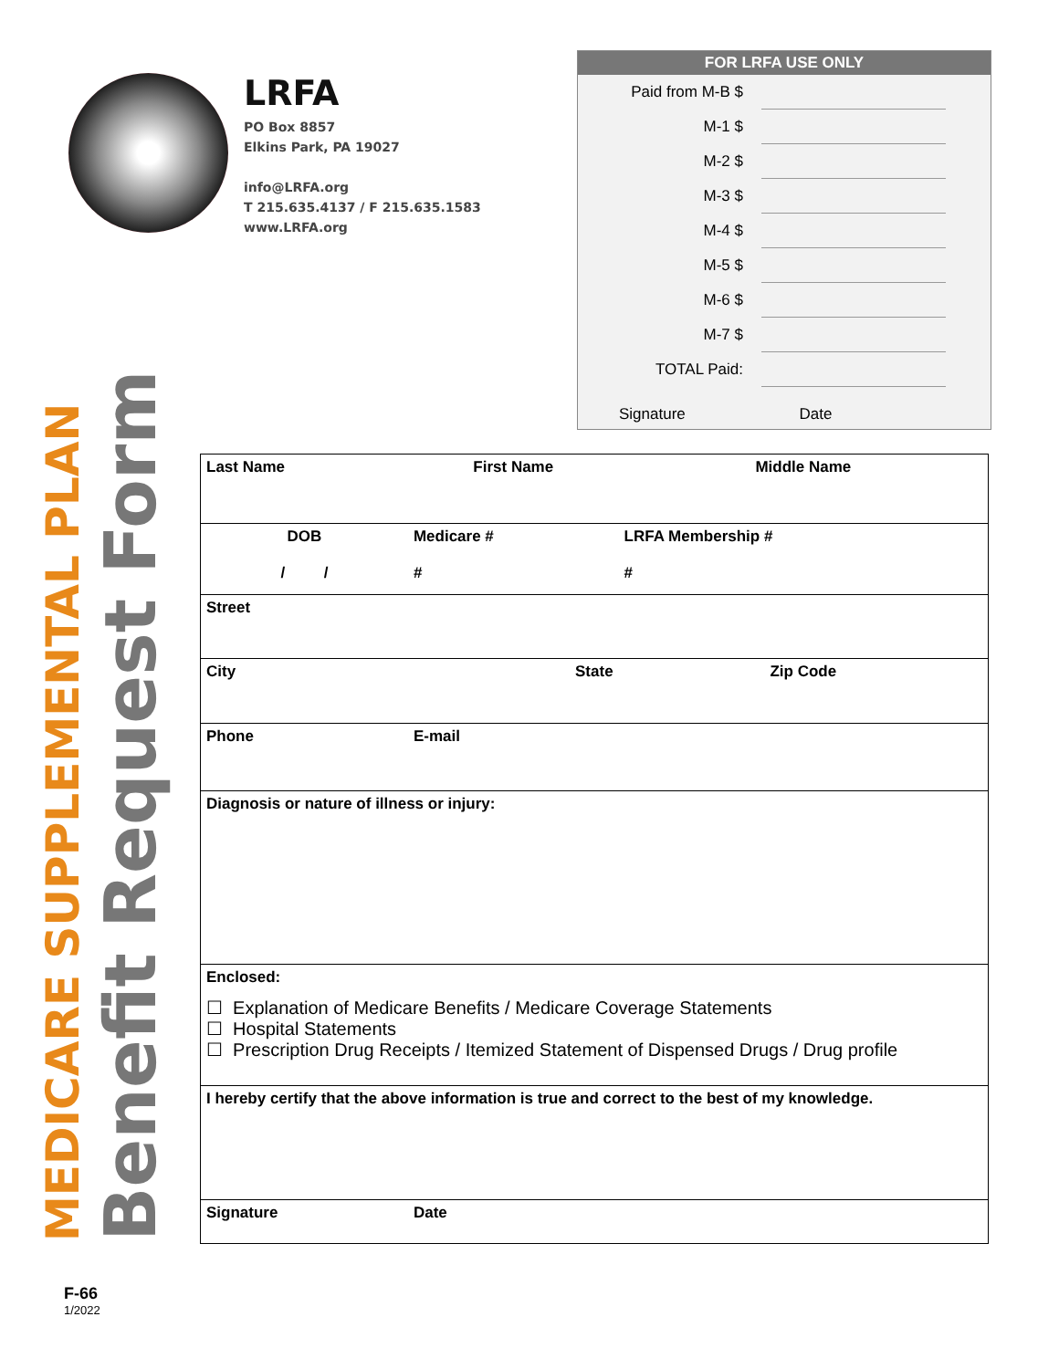LRFA
PO Box 8857
Elkins Park, PA 19027
info@LRFA.org
T 215.635.4137 / F 215.635.1583
www.LRFA.org
FOR LRFA USE ONLY
| Paid from M-B $ | |
| M-1 $ | |
| M-2 $ | |
| M-3 $ | |
| M-4 $ | |
| M-5 $ | |
| M-6 $ | |
| M-7 $ | |
| TOTAL Paid: | |
Signature Date
MEDICARE SUPPLEMENTAL PLAN
Benefit Request Form
| Last Name | First Name | Middle Name |
| DOB / / | Medicare # # | LRFA Membership # # |
| Street | | |
| City | State | Zip Code |
| Phone | E-mail | |
| Diagnosis or nature of illness or injury: | | |
| Enclosed: ☐ Explanation of Medicare Benefits / Medicare Coverage Statements ☐ Hospital Statements ☐ Prescription Drug Receipts / Itemized Statement of Dispensed Drugs / Drug profile | | |
| I hereby certify that the above information is true and correct to the best of my knowledge. | | |
| Signature | Date | |
F-66
1/2022